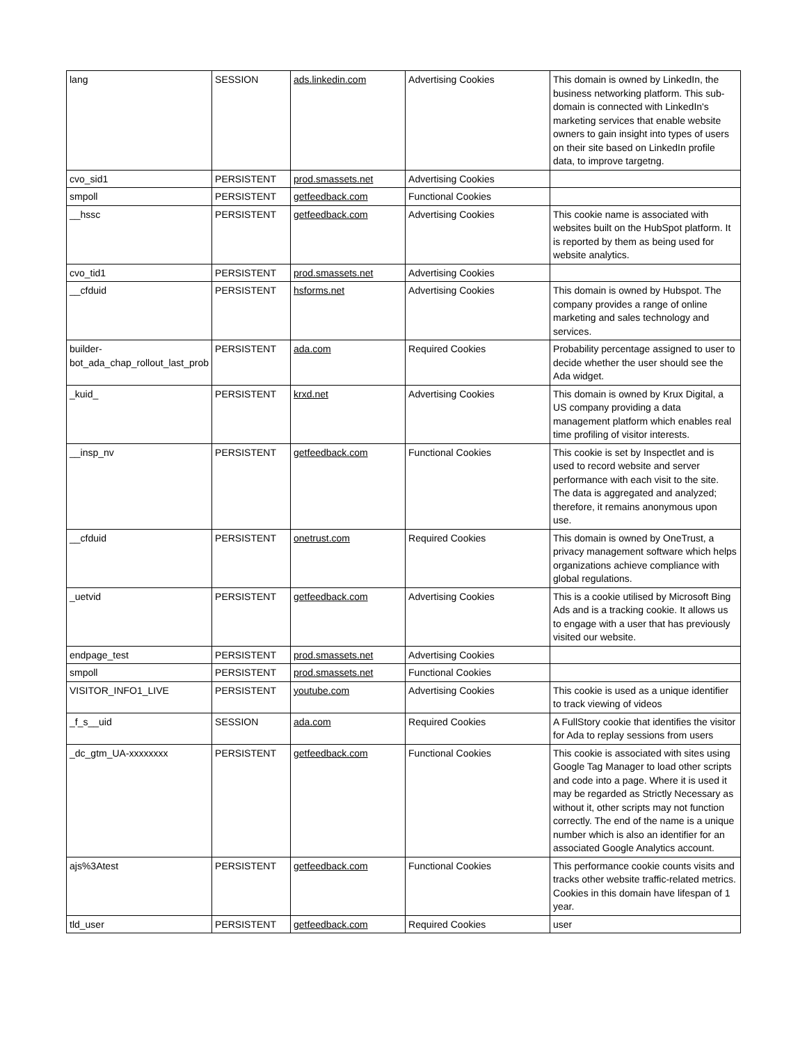| lang | SESSION | ads.linkedin.com | Advertising Cookies | This domain is owned by LinkedIn, the business networking platform. This sub-domain is connected with LinkedIn's marketing services that enable website owners to gain insight into types of users on their site based on LinkedIn profile data, to improve targetng. |
| cvo_sid1 | PERSISTENT | prod.smassets.net | Advertising Cookies | |
| smpoll | PERSISTENT | getfeedback.com | Functional Cookies | |
| __hssc | PERSISTENT | getfeedback.com | Advertising Cookies | This cookie name is associated with websites built on the HubSpot platform. It is reported by them as being used for website analytics. |
| cvo_tid1 | PERSISTENT | prod.smassets.net | Advertising Cookies | |
| __cfduid | PERSISTENT | hsforms.net | Advertising Cookies | This domain is owned by Hubspot. The company provides a range of online marketing and sales technology and services. |
| builder-bot_ada_chap_rollout_last_prob | PERSISTENT | ada.com | Required Cookies | Probability percentage assigned to user to decide whether the user should see the Ada widget. |
| _kuid_ | PERSISTENT | krxd.net | Advertising Cookies | This domain is owned by Krux Digital, a US company providing a data management platform which enables real time profiling of visitor interests. |
| __insp_nv | PERSISTENT | getfeedback.com | Functional Cookies | This cookie is set by Inspectlet and is used to record website and server performance with each visit to the site. The data is aggregated and analyzed; therefore, it remains anonymous upon use. |
| __cfduid | PERSISTENT | onetrust.com | Required Cookies | This domain is owned by OneTrust, a privacy management software which helps organizations achieve compliance with global regulations. |
| _uetvid | PERSISTENT | getfeedback.com | Advertising Cookies | This is a cookie utilised by Microsoft Bing Ads and is a tracking cookie. It allows us to engage with a user that has previously visited our website. |
| endpage_test | PERSISTENT | prod.smassets.net | Advertising Cookies | |
| smpoll | PERSISTENT | prod.smassets.net | Functional Cookies | |
| VISITOR_INFO1_LIVE | PERSISTENT | youtube.com | Advertising Cookies | This cookie is used as a unique identifier to track viewing of videos |
| _f_s__uid | SESSION | ada.com | Required Cookies | A FullStory cookie that identifies the visitor for Ada to replay sessions from users |
| _dc_gtm_UA-xxxxxxxx | PERSISTENT | getfeedback.com | Functional Cookies | This cookie is associated with sites using Google Tag Manager to load other scripts and code into a page. Where it is used it may be regarded as Strictly Necessary as without it, other scripts may not function correctly. The end of the name is a unique number which is also an identifier for an associated Google Analytics account. |
| ajs%3Atest | PERSISTENT | getfeedback.com | Functional Cookies | This performance cookie counts visits and tracks other website traffic-related metrics. Cookies in this domain have lifespan of 1 year. |
| tld_user | PERSISTENT | getfeedback.com | Required Cookies | user |